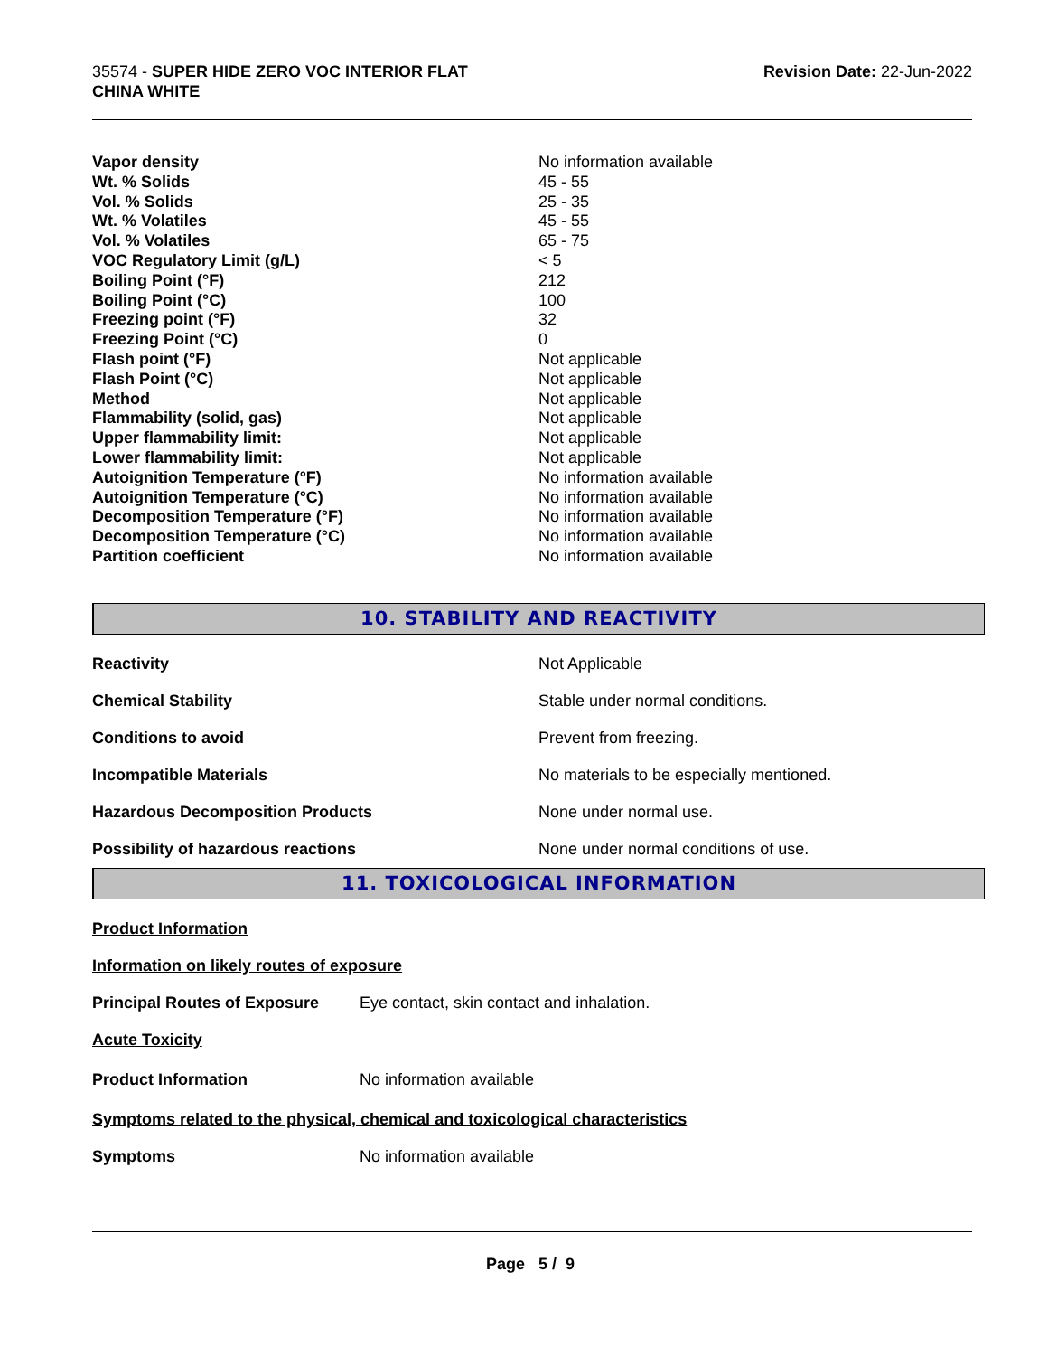35574 - SUPER HIDE ZERO VOC INTERIOR FLAT
CHINA WHITE
Revision Date: 22-Jun-2022
| Vapor density | No information available |
| Wt. % Solids | 45 - 55 |
| Vol. % Solids | 25 - 35 |
| Wt. % Volatiles | 45 - 55 |
| Vol. % Volatiles | 65 - 75 |
| VOC Regulatory Limit (g/L) | < 5 |
| Boiling Point (°F) | 212 |
| Boiling Point (°C) | 100 |
| Freezing point (°F) | 32 |
| Freezing Point (°C) | 0 |
| Flash point (°F) | Not applicable |
| Flash Point (°C) | Not applicable |
| Method | Not applicable |
| Flammability (solid, gas) | Not applicable |
| Upper flammability limit: | Not applicable |
| Lower flammability limit: | Not applicable |
| Autoignition Temperature (°F) | No information available |
| Autoignition Temperature (°C) | No information available |
| Decomposition Temperature (°F) | No information available |
| Decomposition Temperature (°C) | No information available |
| Partition coefficient | No information available |
10. STABILITY AND REACTIVITY
| Reactivity | Not Applicable |
| Chemical Stability | Stable under normal conditions. |
| Conditions to avoid | Prevent from freezing. |
| Incompatible Materials | No materials to be especially mentioned. |
| Hazardous Decomposition Products | None under normal use. |
| Possibility of hazardous reactions | None under normal conditions of use. |
11. TOXICOLOGICAL INFORMATION
Product Information
Information on likely routes of exposure
Principal Routes of Exposure Eye contact, skin contact and inhalation.
Acute Toxicity
Product Information No information available
Symptoms related to the physical, chemical and toxicological characteristics
Symptoms No information available
Page 5 / 9